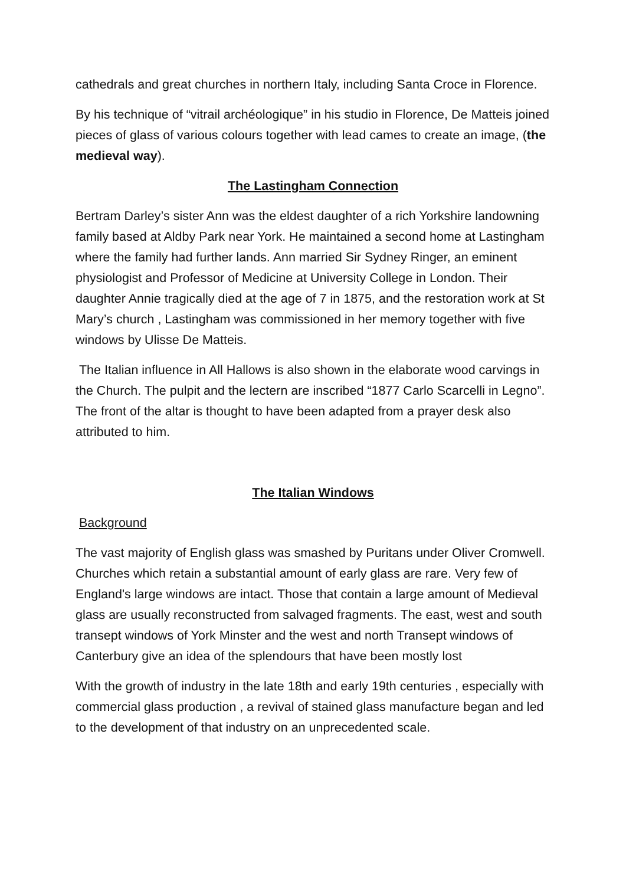cathedrals and great churches in northern Italy, including Santa Croce in Florence.
By his technique of “vitrail archéologique” in his studio in Florence, De Matteis joined pieces of glass of various colours together with lead cames to create an image, (the medieval way).
The Lastingham Connection
Bertram Darley’s sister Ann was the eldest daughter of a rich Yorkshire landowning family based at Aldby Park near York. He maintained a second home at Lastingham where the family had further lands. Ann married Sir Sydney Ringer, an eminent physiologist and Professor of Medicine at University College in London. Their daughter Annie tragically died at the age of 7 in 1875, and the restoration work at St Mary’s church , Lastingham was commissioned in her memory together with five windows by Ulisse De Matteis.
The Italian influence in All Hallows is also shown in the elaborate wood carvings in the Church. The pulpit and the lectern are inscribed “1877 Carlo Scarcelli in Legno”. The front of the altar is thought to have been adapted from a prayer desk also attributed to him.
The Italian Windows
Background
The vast majority of English glass was smashed by Puritans under Oliver Cromwell. Churches which retain a substantial amount of early glass are rare. Very few of England's large windows are intact. Those that contain a large amount of Medieval glass are usually reconstructed from salvaged fragments. The east, west and south transept windows of York Minster and the west and north Transept windows of Canterbury give an idea of the splendours that have been mostly lost
With the growth of industry in the late 18th and early 19th centuries , especially with commercial glass production , a revival of stained glass manufacture began and led to the development of that industry on an unprecedented scale.